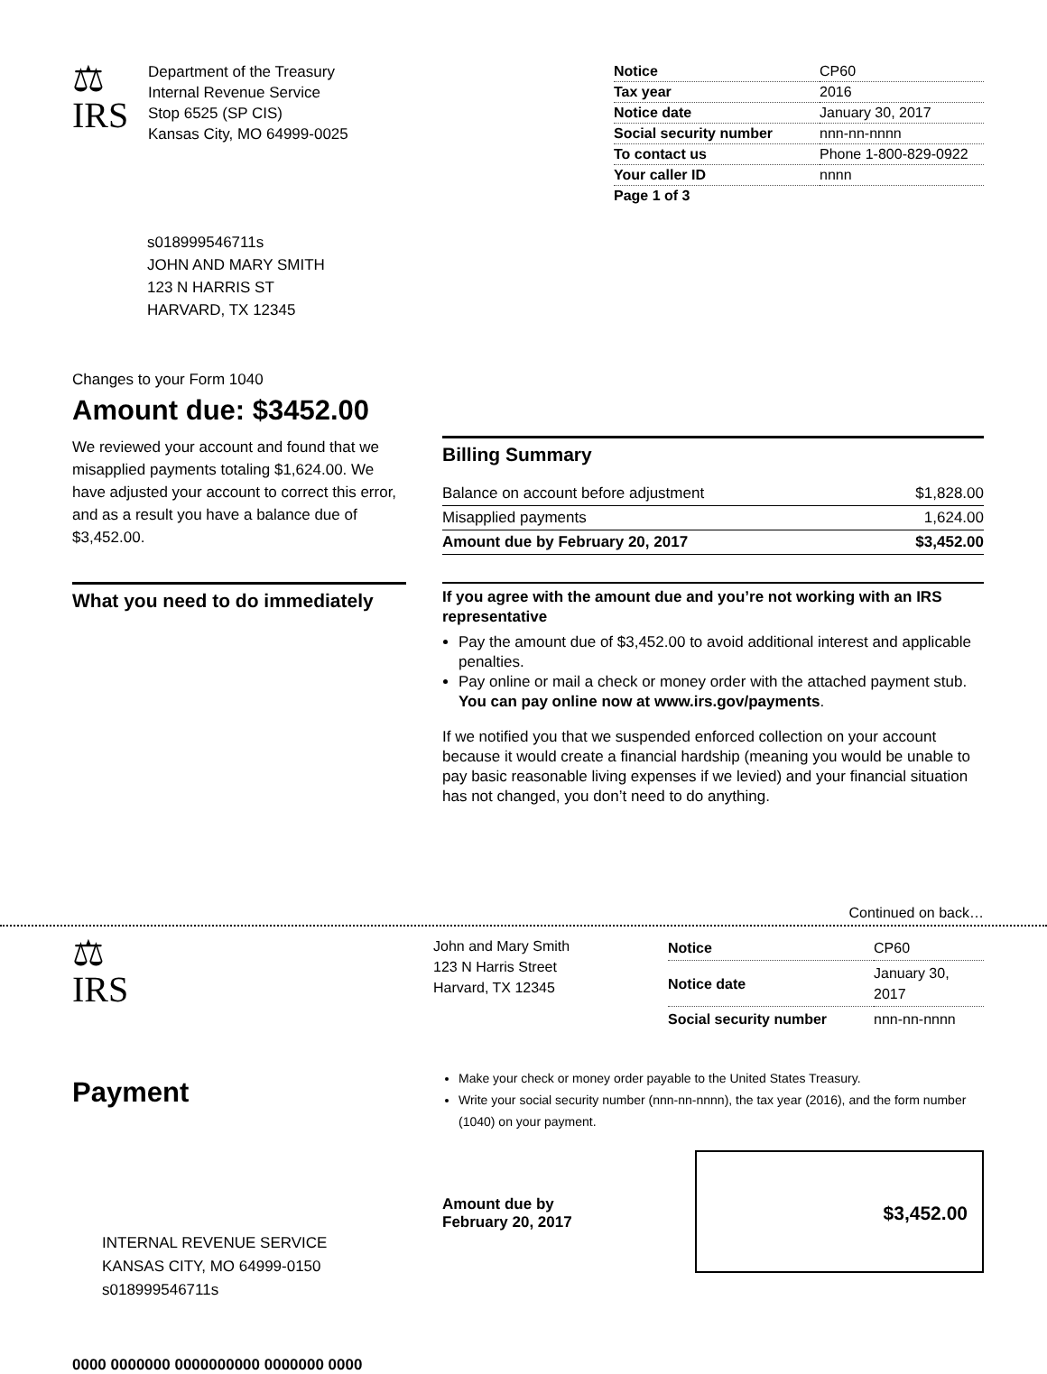⚖
IRS
Department of the Treasury
Internal Revenue Service
Stop 6525 (SP CIS)
Kansas City, MO 64999-0025
| Notice | CP60 |
| Tax year | 2016 |
| Notice date | January 30, 2017 |
| Social security number | nnn-nn-nnnn |
| To contact us | Phone 1-800-829-0922 |
| Your caller ID | nnnn |
| Page 1 of 3 | |
s018999546711s
JOHN AND MARY SMITH
123 N HARRIS ST
HARVARD, TX 12345
Changes to your Form 1040
Amount due: $3452.00
We reviewed your account and found that we misapplied payments totaling $1,624.00. We have adjusted your account to correct this error, and as a result you have a balance due of $3,452.00.
Billing Summary
| Balance on account before adjustment | $1,828.00 |
| Misapplied payments | 1,624.00 |
| Amount due by February 20, 2017 | $3,452.00 |
What you need to do immediately
If you agree with the amount due and you’re not working with an IRS representative
Pay the amount due of $3,452.00 to avoid additional interest and applicable penalties.
Pay online or mail a check or money order with the attached payment stub. You can pay online now at www.irs.gov/payments.
If we notified you that we suspended enforced collection on your account because it would create a financial hardship (meaning you would be unable to pay basic reasonable living expenses if we levied) and your financial situation has not changed, you don’t need to do anything.
Continued on back…
⚖
IRS
John and Mary Smith
123 N Harris Street
Harvard, TX 12345
| Notice | CP60 |
| Notice date | January 30, 2017 |
| Social security number | nnn-nn-nnnn |
Payment
Make your check or money order payable to the United States Treasury.
Write your social security number (nnn-nn-nnnn), the tax year (2016), and the form number (1040) on your payment.
INTERNAL REVENUE SERVICE
KANSAS CITY, MO 64999-0150
s018999546711s
Amount due by
February 20, 2017
$3,452.00
0000 0000000 0000000000 0000000 0000